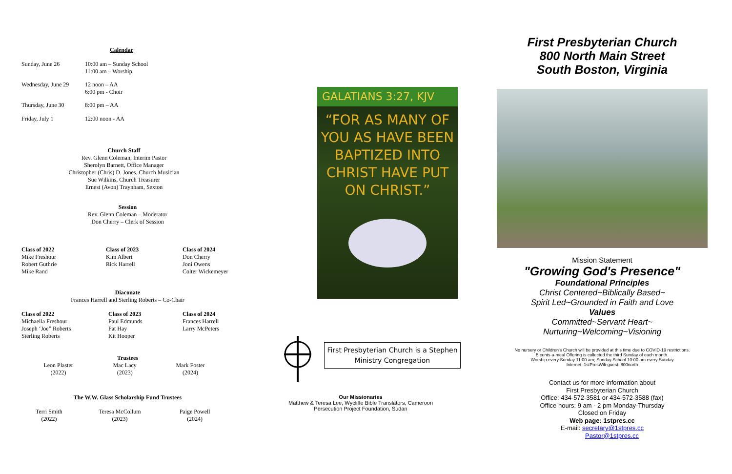Calendar
| Sunday, June 26 | 10:00 am – Sunday School 11:00 am – Worship |
| Wednesday, June 29 | 12 noon – AA 6:00 pm - Choir |
| Thursday, June 30 | 8:00 pm – AA |
| Friday, July 1 | 12:00 noon - AA |
Church Staff
Rev. Glenn Coleman, Interim Pastor
Sherolyn Barnett, Office Manager
Christopher (Chris) D. Jones, Church Musician
Sue Wilkins, Church Treasurer
Ernest (Avon) Traynham, Sexton
Session
Rev. Glenn Coleman – Moderator
Don Cherry – Clerk of Session
| Class of 2022 | Class of 2023 | Class of 2024 |
| --- | --- | --- |
| Mike Freshour Robert Guthrie Mike Rand | Kim Albert Rick Harrell | Don Cherry Joni Owens Colter Wickemeyer |
Diaconate
Frances Harrell and Sterling Roberts – Co-Chair
| Class of 2022 | Class of 2023 | Class of 2024 |
| --- | --- | --- |
| Michaella Freshour Joseph ‘Joe” Roberts Sterling Roberts | Paul Edmunds Pat Hay Kit Hooper | Frances Harrell Larry McPeters |
Trustees
| Leon Plaster (2022) | Mac Lacy (2023) | Mark Foster (2024) |
The W.W. Glass Scholarship Fund Trustees
| Terri Smith (2022) | Teresa McCollum (2023) | Paige Powell (2024) |
GALATIANS 3:27, KJV
“FOR AS MANY OF YOU AS HAVE BEEN BAPTIZED INTO CHRIST HAVE PUT ON CHRIST.”
First Presbyterian Church is a Stephen Ministry Congregation
Our Missionaries
Matthew & Teresa Lee, Wycliffe Bible Translators, Cameroon
Persecution Project Foundation, Sudan
First Presbyterian Church
800 North Main Street
South Boston, Virginia
Mission Statement
"Growing God's Presence"
Foundational Principles
Christ Centered~Biblically Based~
Spirit Led~Grounded in Faith and Love
Values
Committed~Servant Heart~
Nurturing~Welcoming~Visioning
No nursery or Children's Church will be provided at this time due to COVID-19 restrictions.
5 cents-a-meal Offering is collected the third Sunday of each month.
Worship every Sunday 11:00 am; Sunday School 10:00 am every Sunday
Internet: 1stPresWifi-guest: 800north
Contact us for more information about
First Presbyterian Church
Office: 434-572-3581 or 434-572-3588 (fax)
Office hours: 9 am - 2 pm Monday-Thursday
Closed on Friday
Web page: 1stpres.cc
E-mail: secretary@1stpres.cc
Pastor@1stpres.cc